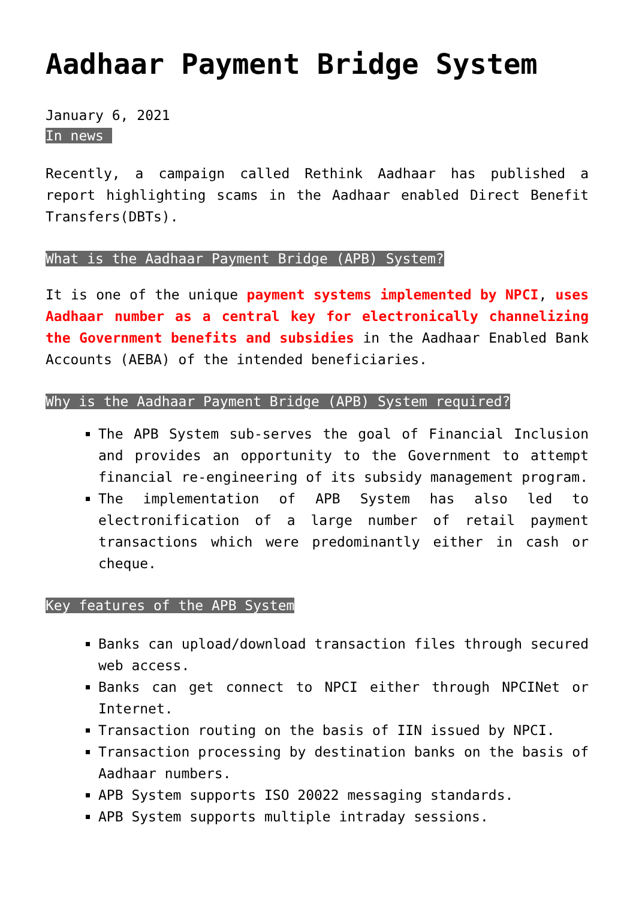Aadhaar Payment Bridge System
January 6, 2021
In news
Recently, a campaign called Rethink Aadhaar has published a report highlighting scams in the Aadhaar enabled Direct Benefit Transfers(DBTs).
What is the Aadhaar Payment Bridge (APB) System?
It is one of the unique payment systems implemented by NPCI, uses Aadhaar number as a central key for electronically channelizing the Government benefits and subsidies in the Aadhaar Enabled Bank Accounts (AEBA) of the intended beneficiaries.
Why is the Aadhaar Payment Bridge (APB) System required?
The APB System sub-serves the goal of Financial Inclusion and provides an opportunity to the Government to attempt financial re-engineering of its subsidy management program.
The implementation of APB System has also led to electronification of a large number of retail payment transactions which were predominantly either in cash or cheque.
Key features of the APB System
Banks can upload/download transaction files through secured web access.
Banks can get connect to NPCI either through NPCINet or Internet.
Transaction routing on the basis of IIN issued by NPCI.
Transaction processing by destination banks on the basis of Aadhaar numbers.
APB System supports ISO 20022 messaging standards.
APB System supports multiple intraday sessions.